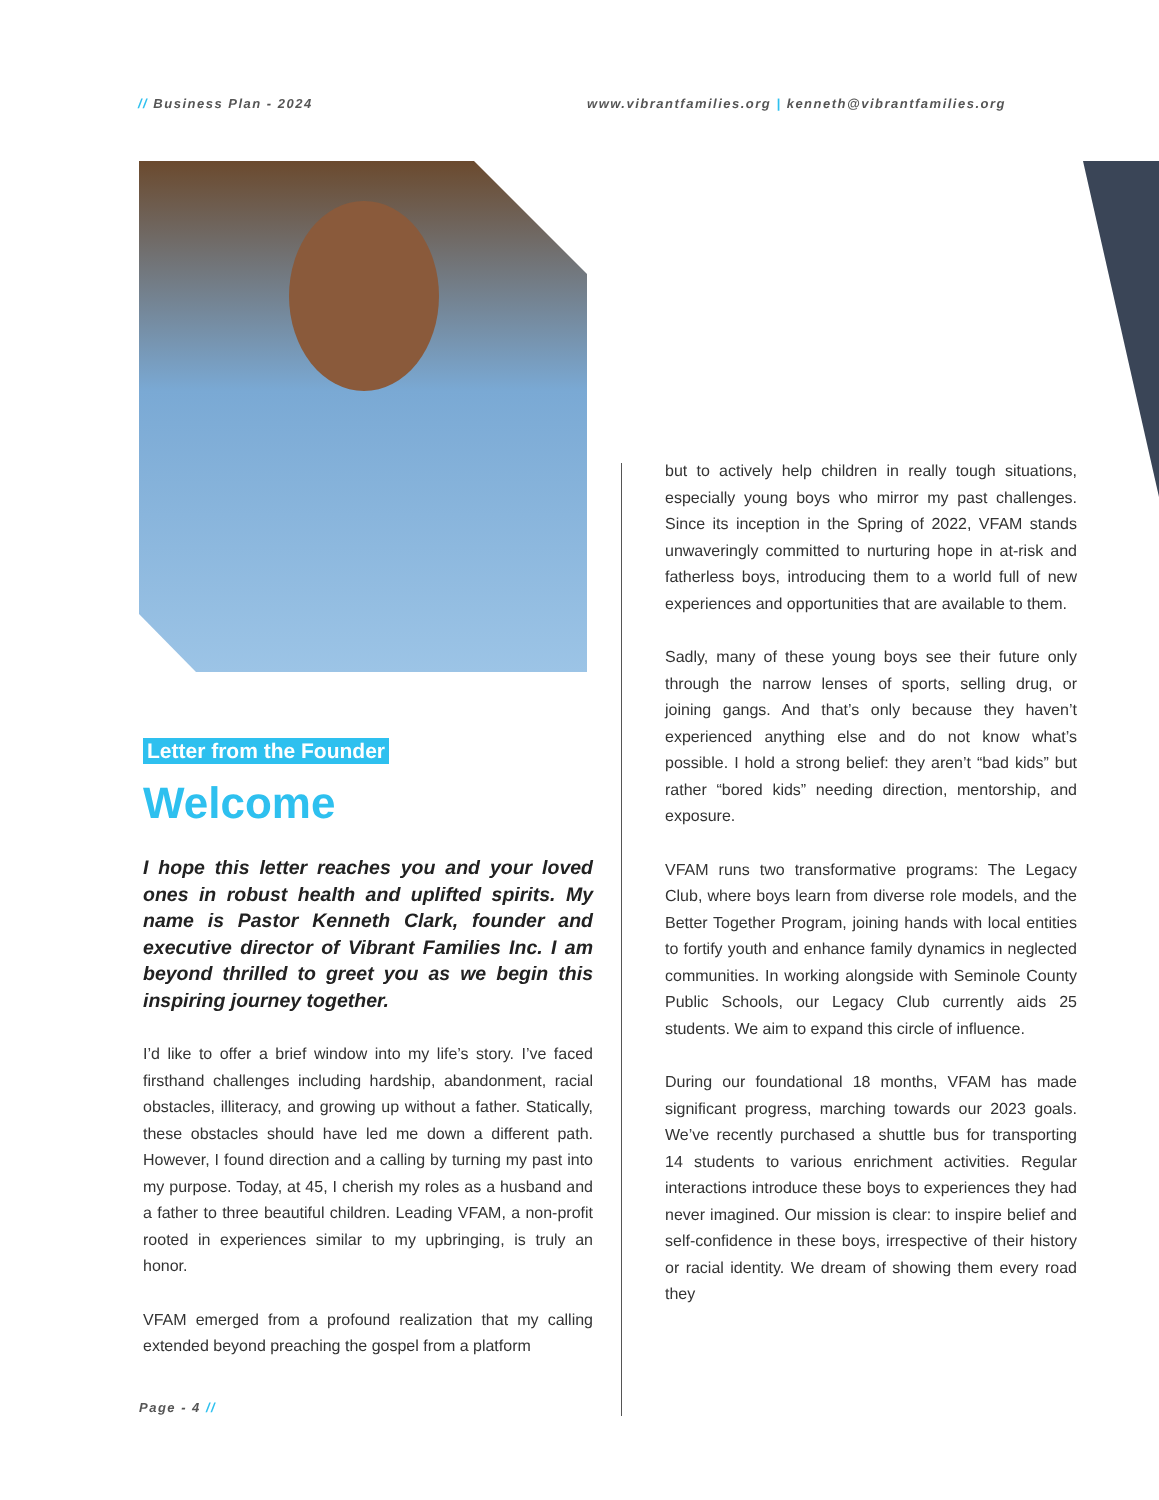// Business Plan - 2024 www.vibrantfamilies.org | kenneth@vibrantfamilies.org
Letter from the Founder
Welcome
I hope this letter reaches you and your loved ones in robust health and uplifted spirits. My name is Pastor Kenneth Clark, founder and executive director of Vibrant Families Inc. I am beyond thrilled to greet you as we begin this inspiring journey together.
I’d like to offer a brief window into my life’s story. I’ve faced firsthand challenges including hardship, abandonment, racial obstacles, illiteracy, and growing up without a father. Statically, these obstacles should have led me down a different path. However, I found direction and a calling by turning my past into my purpose. Today, at 45, I cherish my roles as a husband and a father to three beautiful children. Leading VFAM, a non-profit rooted in experiences similar to my upbringing, is truly an honor.
VFAM emerged from a profound realization that my calling extended beyond preaching the gospel from a platform
but to actively help children in really tough situations, especially young boys who mirror my past challenges. Since its inception in the Spring of 2022, VFAM stands unwaveringly committed to nurturing hope in at-risk and fatherless boys, introducing them to a world full of new experiences and opportunities that are available to them.
Sadly, many of these young boys see their future only through the narrow lenses of sports, selling drug, or joining gangs. And that’s only because they haven’t experienced anything else and do not know what’s possible. I hold a strong belief: they aren’t “bad kids” but rather “bored kids” needing direction, mentorship, and exposure.
VFAM runs two transformative programs: The Legacy Club, where boys learn from diverse role models, and the Better Together Program, joining hands with local entities to fortify youth and enhance family dynamics in neglected communities. In working alongside with Seminole County Public Schools, our Legacy Club currently aids 25 students. We aim to expand this circle of influence.
During our foundational 18 months, VFAM has made significant progress, marching towards our 2023 goals. We’ve recently purchased a shuttle bus for transporting 14 students to various enrichment activities. Regular interactions introduce these boys to experiences they had never imagined. Our mission is clear: to inspire belief and self-confidence in these boys, irrespective of their history or racial identity. We dream of showing them every road they
Page - 4 //